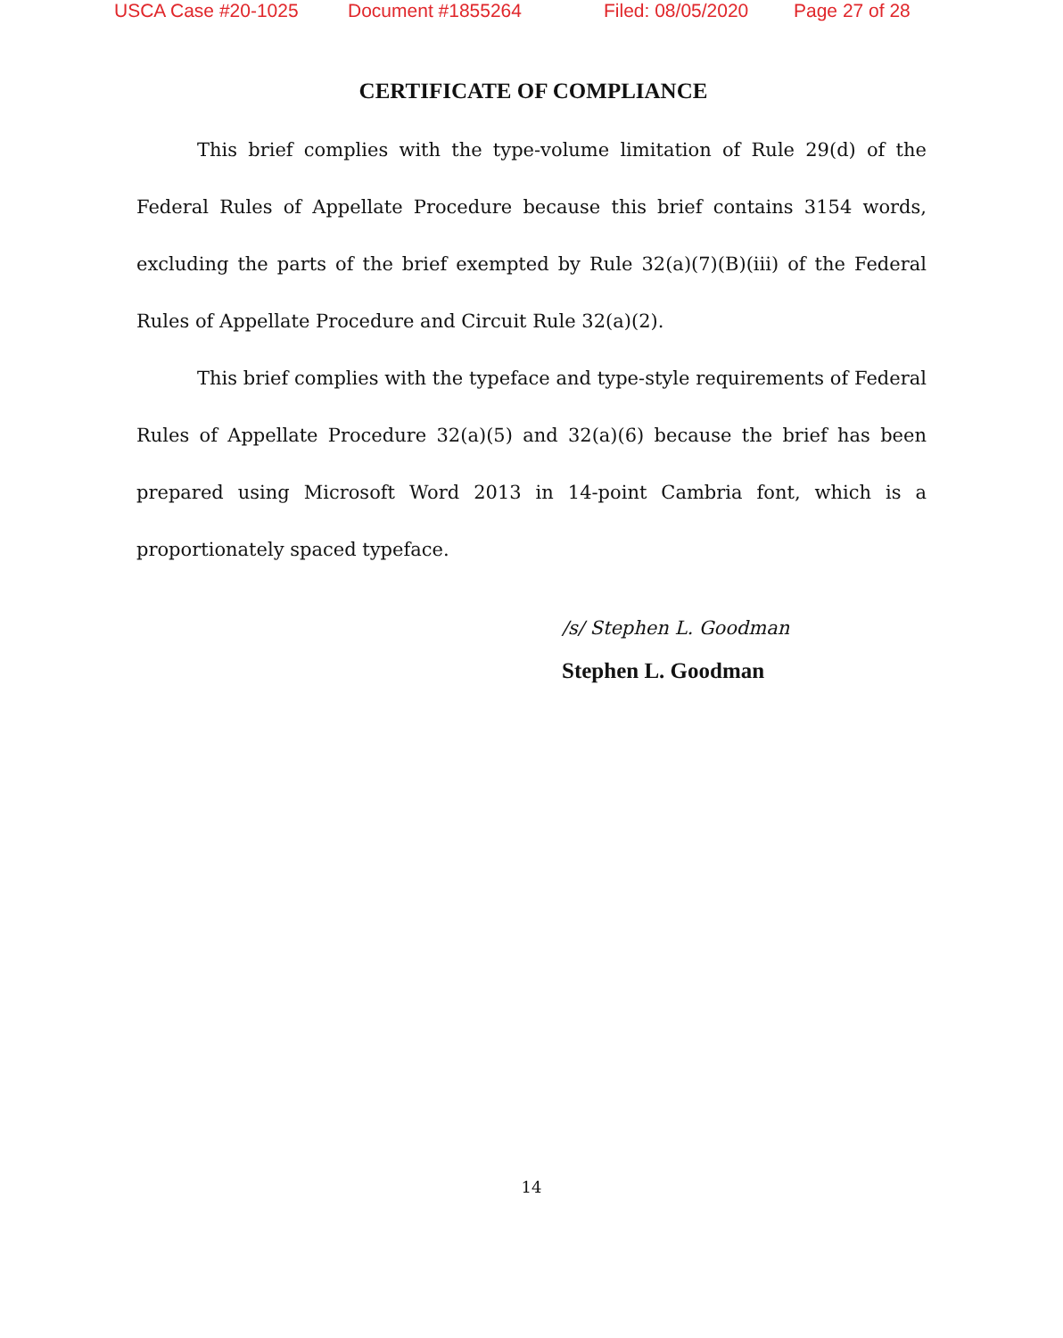USCA Case #20-1025 Document #1855264 Filed: 08/05/2020 Page 27 of 28
CERTIFICATE OF COMPLIANCE
This brief complies with the type-volume limitation of Rule 29(d) of the Federal Rules of Appellate Procedure because this brief contains 3154 words, excluding the parts of the brief exempted by Rule 32(a)(7)(B)(iii) of the Federal Rules of Appellate Procedure and Circuit Rule 32(a)(2).
This brief complies with the typeface and type-style requirements of Federal Rules of Appellate Procedure 32(a)(5) and 32(a)(6) because the brief has been prepared using Microsoft Word 2013 in 14-point Cambria font, which is a proportionately spaced typeface.
/s/ Stephen L. Goodman
Stephen L. Goodman
14